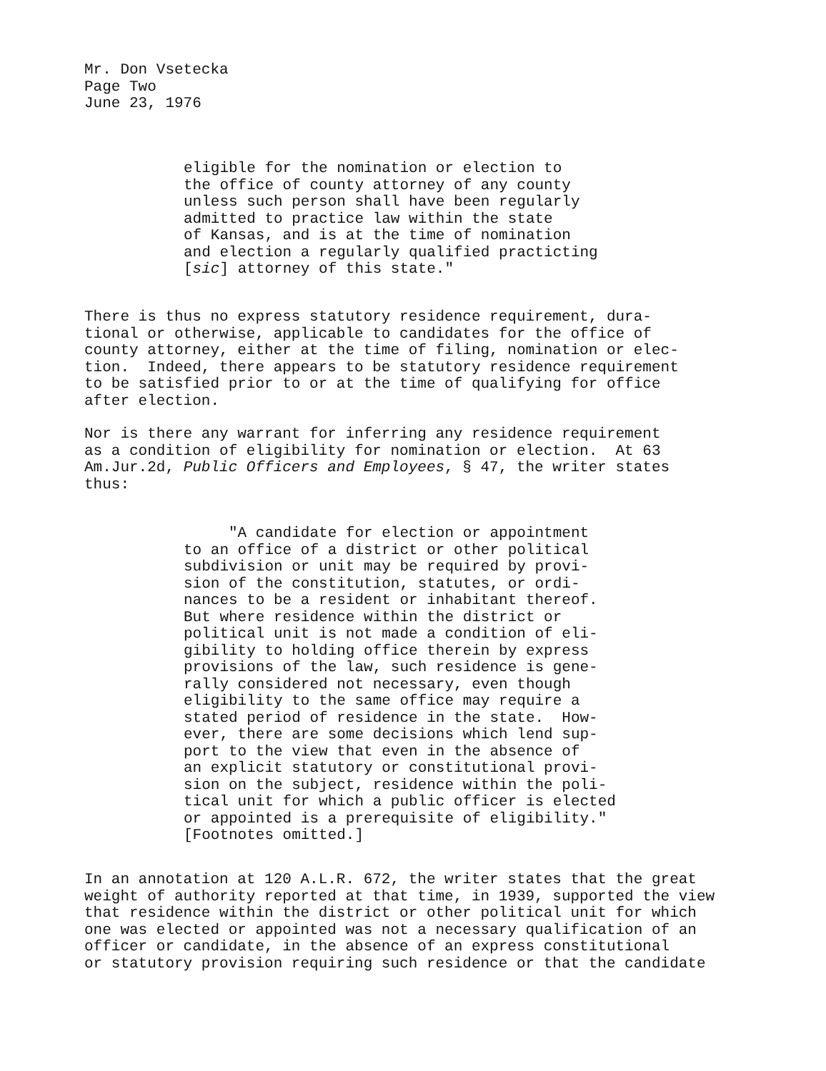Mr. Don Vsetecka Page Two June 23, 1976
eligible for the nomination or election to the office of county attorney of any county unless such person shall have been regularly admitted to practice law within the state of Kansas, and is at the time of nomination and election a regularly qualified practicting [sic] attorney of this state."
There is thus no express statutory residence requirement, dura- tional or otherwise, applicable to candidates for the office of county attorney, either at the time of filing, nomination or elec- tion. Indeed, there appears to be statutory residence requirement to be satisfied prior to or at the time of qualifying for office after election.
Nor is there any warrant for inferring any residence requirement as a condition of eligibility for nomination or election. At 63 Am.Jur.2d, Public Officers and Employees, § 47, the writer states thus:
"A candidate for election or appointment to an office of a district or other political subdivision or unit may be required by provi- sion of the constitution, statutes, or ordi- nances to be a resident or inhabitant thereof. But where residence within the district or political unit is not made a condition of eli- gibility to holding office therein by express provisions of the law, such residence is gene- rally considered not necessary, even though eligibility to the same office may require a stated period of residence in the state. How- ever, there are some decisions which lend sup- port to the view that even in the absence of an explicit statutory or constitutional provi- sion on the subject, residence within the poli- tical unit for which a public officer is elected or appointed is a prerequisite of eligibility." [Footnotes omitted.]
In an annotation at 120 A.L.R. 672, the writer states that the great weight of authority reported at that time, in 1939, supported the view that residence within the district or other political unit for which one was elected or appointed was not a necessary qualification of an officer or candidate, in the absence of an express constitutional or statutory provision requiring such residence or that the candidate